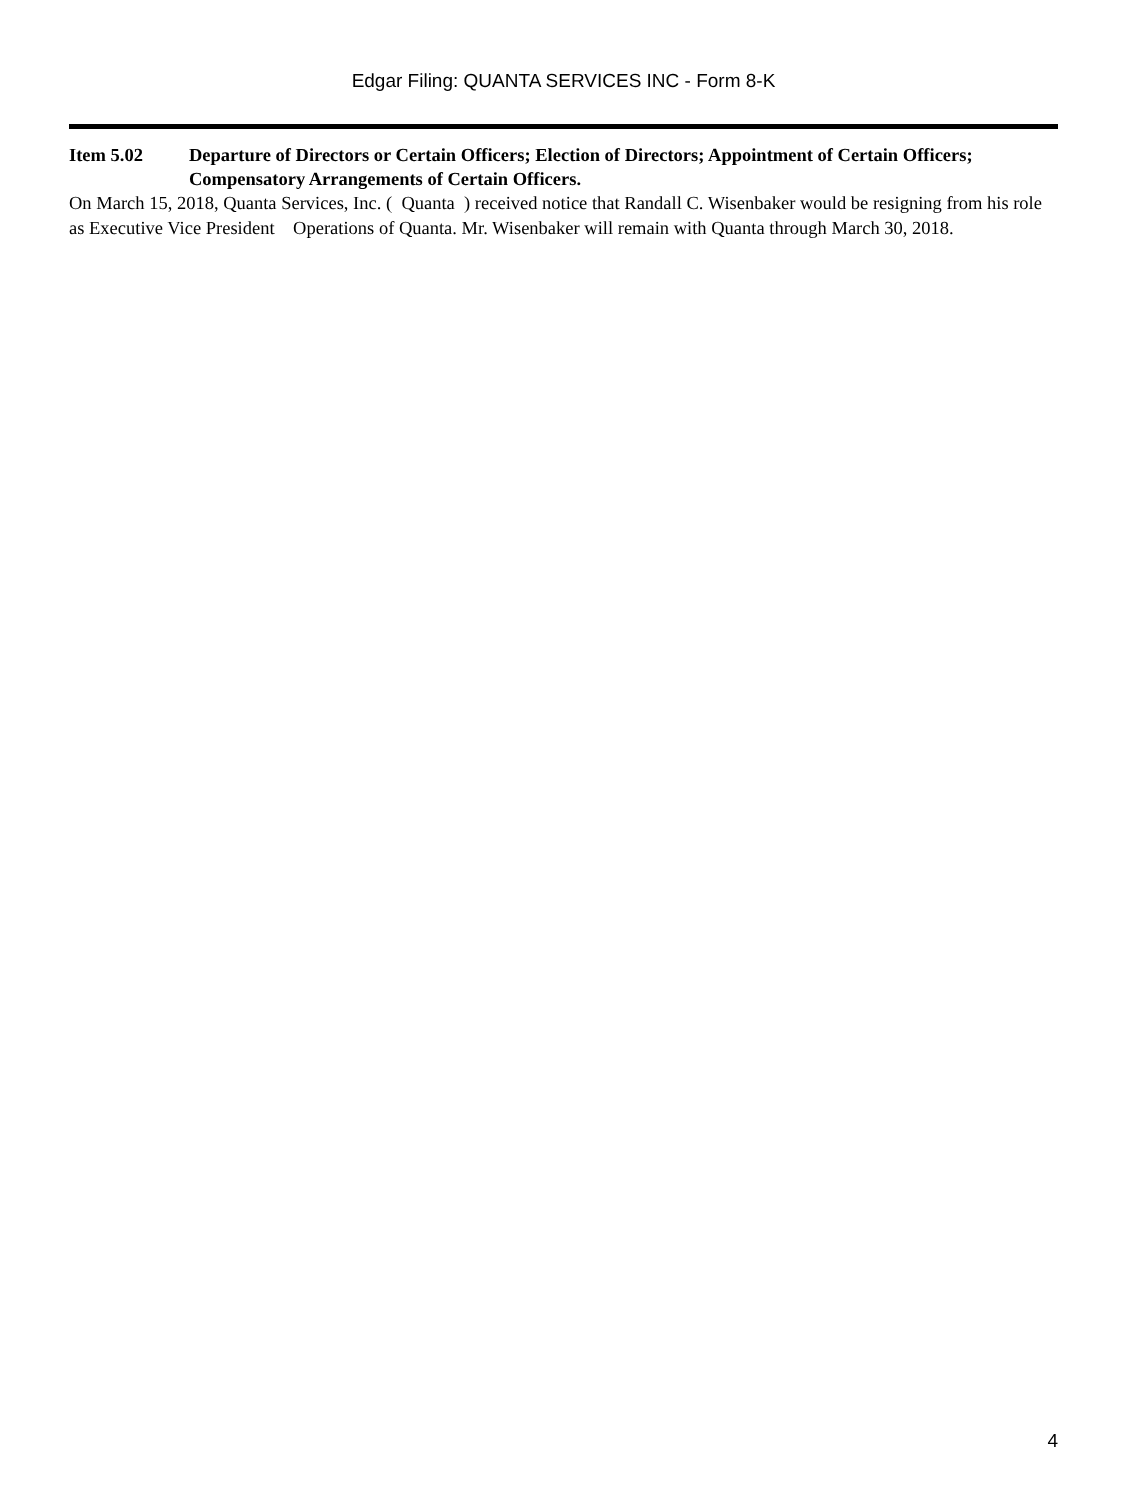Edgar Filing: QUANTA SERVICES INC - Form 8-K
Item 5.02 Departure of Directors or Certain Officers; Election of Directors; Appointment of Certain Officers; Compensatory Arrangements of Certain Officers.
On March 15, 2018, Quanta Services, Inc. ( Quanta ) received notice that Randall C. Wisenbaker would be resigning from his role as Executive Vice President Operations of Quanta. Mr. Wisenbaker will remain with Quanta through March 30, 2018.
4